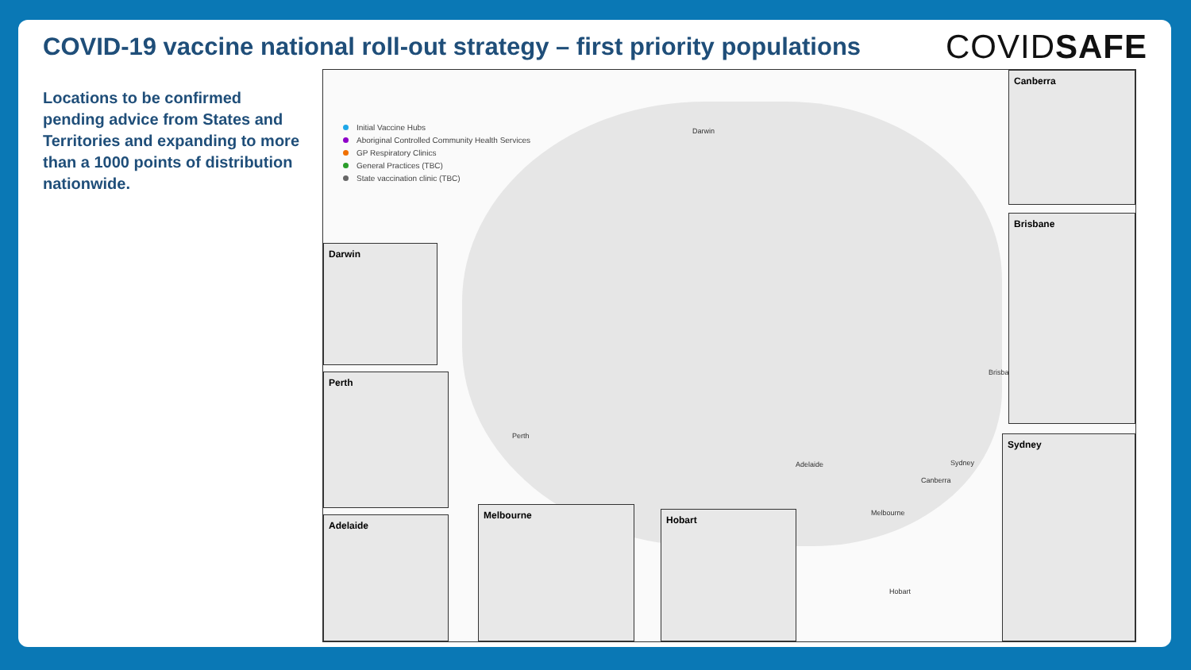COVID-19 vaccine national roll-out strategy – first priority populations
COVIDSAFE
Locations to be confirmed pending advice from States and Territories and expanding to more than a 1000 points of distribution nationwide.
Initial Vaccine Hubs
Aboriginal Controlled Community Health Services
GP Respiratory Clinics
General Practices (TBC)
State vaccination clinic (TBC)
Darwin
Perth
Adelaide
Melbourne
Hobart
Canberra
Sydney
Brisbane
Canberra
Brisbane
Sydney
Darwin
Perth
Adelaide
Melbourne Hobart